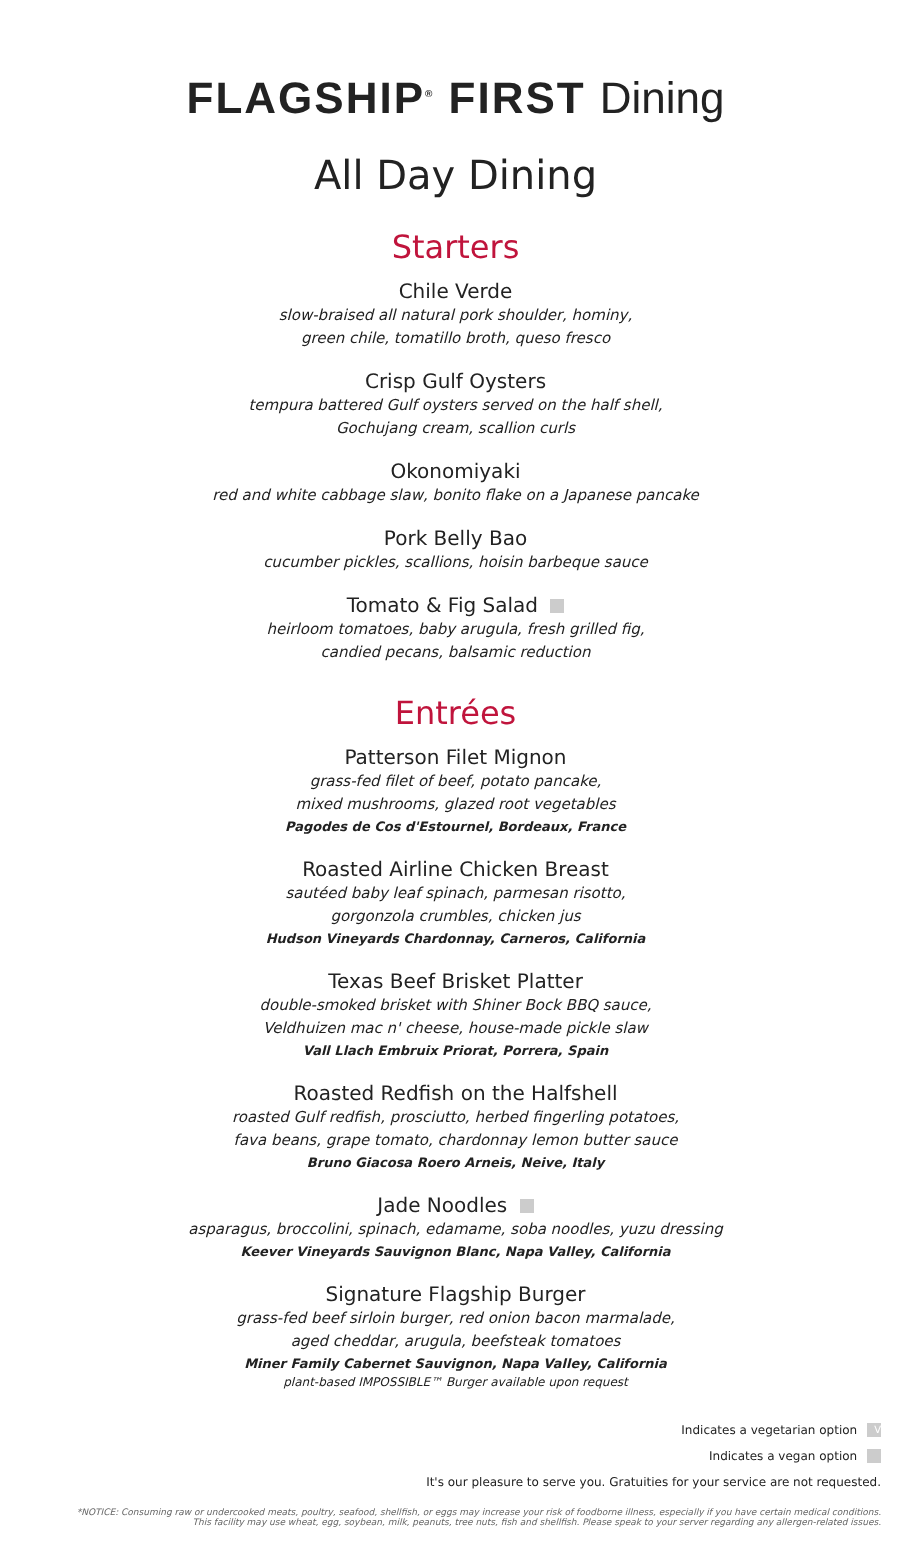FLAGSHIP<sup>®</sup> FIRST Dining
All Day Dining
Starters
Chile Verde
slow-braised all natural pork shoulder, hominy,
green chile, tomatillo broth, queso fresco
Crisp Gulf Oysters
tempura battered Gulf oysters served on the half shell,
Gochujang cream, scallion curls
Okonomiyaki
red and white cabbage slaw, bonito flake on a Japanese pancake
Pork Belly Bao
cucumber pickles, scallions, hoisin barbeque sauce
Tomato & Fig Salad
heirloom tomatoes, baby arugula, fresh grilled fig,
candied pecans, balsamic reduction
Entrées
Patterson Filet Mignon
grass-fed filet of beef, potato pancake,
mixed mushrooms, glazed root vegetables
Pagodes de Cos d'Estournel, Bordeaux, France
Roasted Airline Chicken Breast
sautéed baby leaf spinach, parmesan risotto,
gorgonzola crumbles, chicken jus
Hudson Vineyards Chardonnay, Carneros, California
Texas Beef Brisket Platter
double-smoked brisket with Shiner Bock BBQ sauce,
Veldhuizen mac n' cheese, house-made pickle slaw
Vall Llach Embruix Priorat, Porrera, Spain
Roasted Redfish on the Halfshell
roasted Gulf redfish, prosciutto, herbed fingerling potatoes,
fava beans, grape tomato, chardonnay lemon butter sauce
Bruno Giacosa Roero Arneis, Neive, Italy
Jade Noodles
asparagus, broccolini, spinach, edamame, soba noodles, yuzu dressing
Keever Vineyards Sauvignon Blanc, Napa Valley, California
Signature Flagship Burger
grass-fed beef sirloin burger, red onion bacon marmalade,
aged cheddar, arugula, beefsteak tomatoes
Miner Family Cabernet Sauvignon, Napa Valley, California
plant-based IMPOSSIBLE™ Burger available upon request
Indicates a vegetarian option V
Indicates a vegan option
It's our pleasure to serve you. Gratuities for your service are not requested.
*NOTICE: Consuming raw or undercooked meats, poultry, seafood, shellfish, or eggs may increase your risk of foodborne illness, especially if you have certain medical conditions.
This facility may use wheat, egg, soybean, milk, peanuts, tree nuts, fish and shellfish. Please speak to your server regarding any allergen-related issues.